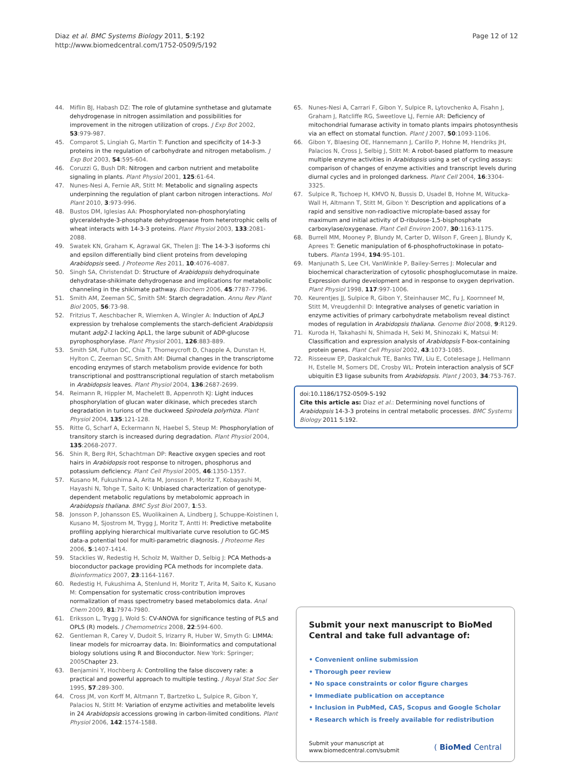Diaz et al. BMC Systems Biology 2011, 5:192
http://www.biomedcentral.com/1752-0509/5/192
Page 12 of 12
44. Miflin BJ, Habash DZ: The role of glutamine synthetase and glutamate dehydrogenase in nitrogen assimilation and possibilities for improvement in the nitrogen utilization of crops. J Exp Bot 2002, 53:979-987.
45. Comparot S, Lingiah G, Martin T: Function and specificity of 14-3-3 proteins in the regulation of carbohydrate and nitrogen metabolism. J Exp Bot 2003, 54:595-604.
46. Coruzzi G, Bush DR: Nitrogen and carbon nutrient and metabolite signaling in plants. Plant Physiol 2001, 125:61-64.
47. Nunes-Nesi A, Fernie AR, Stitt M: Metabolic and signaling aspects underpinning the regulation of plant carbon nitrogen interactions. Mol Plant 2010, 3:973-996.
48. Bustos DM, Iglesias AA: Phosphorylated non-phosphorylating glyceraldehyde-3-phosphate dehydrogenase from heterotrophic cells of wheat interacts with 14-3-3 proteins. Plant Physiol 2003, 133:2081-2088.
49. Swatek KN, Graham K, Agrawal GK, Thelen JJ: The 14-3-3 isoforms chi and epsilon differentially bind client proteins from developing Arabidopsis seed. J Proteome Res 2011, 10:4076-4087.
50. Singh SA, Christendat D: Structure of Arabidopsis dehydroquinate dehydratase-shikimate dehydrogenase and implications for metabolic channeling in the shikimate pathway. Biochem 2006, 45:7787-7796.
51. Smith AM, Zeeman SC, Smith SM: Starch degradation. Annu Rev Plant Biol 2005, 56:73-98.
52. Fritzius T, Aeschbacher R, Wiemken A, Wingler A: Induction of ApL3 expression by trehalose complements the starch-deficient Arabidopsis mutant adg2-1 lacking ApL1, the large subunit of ADP-glucose pyrophosphorylase. Plant Physiol 2001, 126:883-889.
53. Smith SM, Fulton DC, Chia T, Thorneycroft D, Chapple A, Dunstan H, Hylton C, Zeeman SC, Smith AM: Diurnal changes in the transcriptome encoding enzymes of starch metabolism provide evidence for both transcriptional and posttranscriptional regulation of starch metabolism in Arabidopsis leaves. Plant Physiol 2004, 136:2687-2699.
54. Reimann R, Hippler M, Machelett B, Appenroth KJ: Light induces phosphorylation of glucan water dikinase, which precedes starch degradation in turions of the duckweed Spirodela polyrhiza. Plant Physiol 2004, 135:121-128.
55. Ritte G, Scharf A, Eckermann N, Haebel S, Steup M: Phosphorylation of transitory starch is increased during degradation. Plant Physiol 2004, 135:2068-2077.
56. Shin R, Berg RH, Schachtman DP: Reactive oxygen species and root hairs in Arabidopsis root response to nitrogen, phosphorus and potassium deficiency. Plant Cell Physiol 2005, 46:1350-1357.
57. Kusano M, Fukushima A, Arita M, Jonsson P, Moritz T, Kobayashi M, Hayashi N, Tohge T, Saito K: Unbiased characterization of genotype-dependent metabolic regulations by metabolomic approach in Arabidopsis thaliana. BMC Syst Biol 2007, 1:53.
58. Jonsson P, Johansson ES, Wuolikainen A, Lindberg J, Schuppe-Koistinen I, Kusano M, Sjostrom M, Trygg J, Moritz T, Antti H: Predictive metabolite profiling applying hierarchical multivariate curve resolution to GC-MS data-a potential tool for multi-parametric diagnosis. J Proteome Res 2006, 5:1407-1414.
59. Stacklies W, Redestig H, Scholz M, Walther D, Selbig J: PCA Methods-a bioconductor package providing PCA methods for incomplete data. Bioinformatics 2007, 23:1164-1167.
60. Redestig H, Fukushima A, Stenlund H, Moritz T, Arita M, Saito K, Kusano M: Compensation for systematic cross-contribution improves normalization of mass spectrometry based metabolomics data. Anal Chem 2009, 81:7974-7980.
61. Eriksson L, Trygg J, Wold S: CV-ANOVA for significance testing of PLS and OPLS (R) models. J Chemometrics 2008, 22:594-600.
62. Gentleman R, Carey V, Dudoit S, Irizarry R, Huber W, Smyth G: LIMMA: linear models for microarray data. In: Bioinformatics and computational biology solutions using R and Bioconductor. New York: Springer; 2005 Chapter 23.
63. Benjamini Y, Hochberg A: Controlling the false discovery rate: a practical and powerful approach to multiple testing. J Royal Stat Soc Ser 1995, 57:289-300.
64. Cross JM, von Korff M, Altmann T, Bartzetko L, Sulpice R, Gibon Y, Palacios N, Stitt M: Variation of enzyme activities and metabolite levels in 24 Arabidopsis accessions growing in carbon-limited conditions. Plant Physiol 2006, 142:1574-1588.
65. Nunes-Nesi A, Carrari F, Gibon Y, Sulpice R, Lytovchenko A, Fisahn J, Graham J, Ratcliffe RG, Sweetlove LJ, Fernie AR: Deficiency of mitochondrial fumarase activity in tomato plants impairs photosynthesis via an effect on stomatal function. Plant J 2007, 50:1093-1106.
66. Gibon Y, Blaesing OE, Hannemann J, Carillo P, Hohne M, Hendriks JH, Palacios N, Cross J, Selbig J, Stitt M: A robot-based platform to measure multiple enzyme activities in Arabidopsis using a set of cycling assays: comparison of changes of enzyme activities and transcript levels during diurnal cycles and in prolonged darkness. Plant Cell 2004, 16:3304-3325.
67. Sulpice R, Tschoep H, KMVO N, Bussis D, Usadel B, Hohne M, Witucka-Wall H, Altmann T, Stitt M, Gibon Y: Description and applications of a rapid and sensitive non-radioactive microplate-based assay for maximum and initial activity of D-ribulose-1,5-bisphosphate carboxylase/oxygenase. Plant Cell Environ 2007, 30:1163-1175.
68. Burrell MM, Mooney P, Blundy M, Carter D, Wilson F, Green J, Blundy K, Aprees T: Genetic manipulation of 6-phosphofructokinase in potato-tubers. Planta 1994, 194:95-101.
69. Manjunath S, Lee CH, VanWinkle P, Bailey-Serres J: Molecular and biochemical characterization of cytosolic phosphoglucomutase in maize. Expression during development and in response to oxygen deprivation. Plant Physiol 1998, 117:997-1006.
70. Keurentjes JJ, Sulpice R, Gibon Y, Steinhauser MC, Fu J, Koornneef M, Stitt M, Vreugdenhil D: Integrative analyses of genetic variation in enzyme activities of primary carbohydrate metabolism reveal distinct modes of regulation in Arabidopsis thaliana. Genome Biol 2008, 9:R129.
71. Kuroda H, Takahashi N, Shimada H, Seki M, Shinozaki K, Matsui M: Classification and expression analysis of Arabidopsis F-box-containing protein genes. Plant Cell Physiol 2002, 43:1073-1085.
72. Risseeuw EP, Daskalchuk TE, Banks TW, Liu E, Cotelesage J, Hellmann H, Estelle M, Somers DE, Crosby WL: Protein interaction analysis of SCF ubiquitin E3 ligase subunits from Arabidopsis. Plant J 2003, 34:753-767.
doi:10.1186/1752-0509-5-192
Cite this article as: Diaz et al.: Determining novel functions of Arabidopsis 14-3-3 proteins in central metabolic processes. BMC Systems Biology 2011 5:192.
Submit your next manuscript to BioMed Central and take full advantage of:
• Convenient online submission
• Thorough peer review
• No space constraints or color figure charges
• Immediate publication on acceptance
• Inclusion in PubMed, CAS, Scopus and Google Scholar
• Research which is freely available for redistribution
Submit your manuscript at
www.biomedcentral.com/submit
( BioMed Central